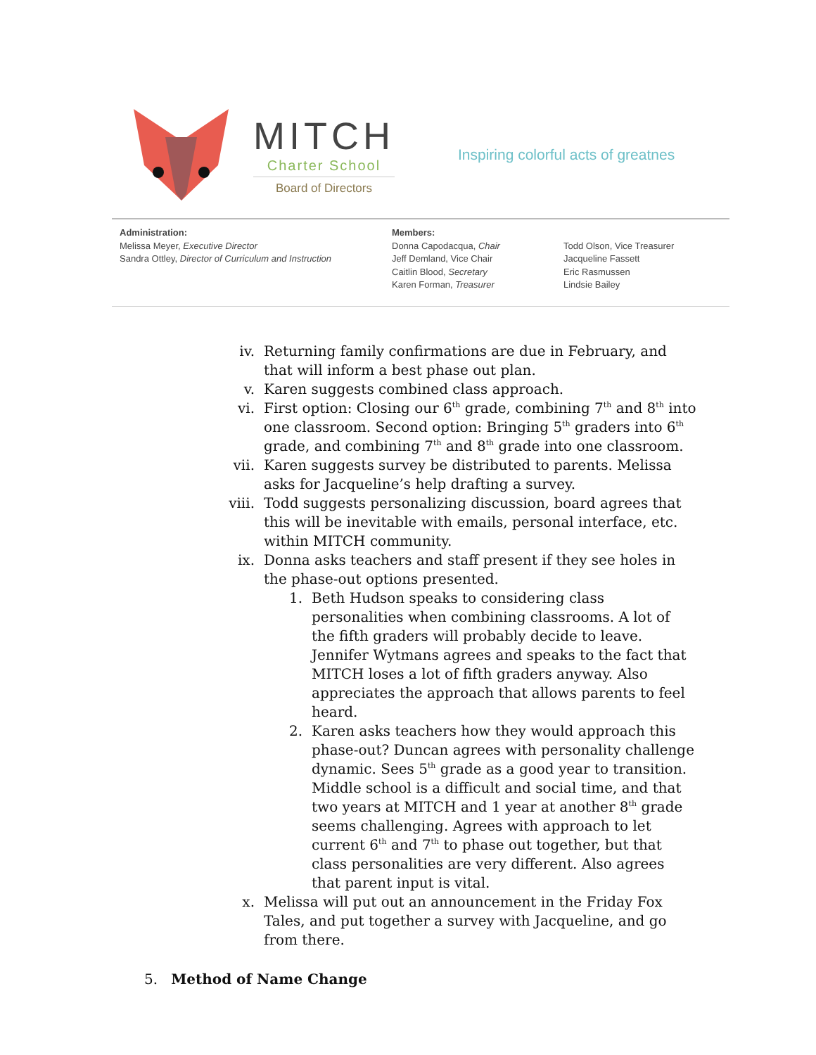MITCH
Charter School
Board of Directors
Inspiring colorful acts of greatnes
Administration:
Melissa Meyer, Executive Director
Sandra Ottley, Director of Curriculum and Instruction
Members:
Donna Capodacqua, Chair
Jeff Demland, Vice Chair
Caitlin Blood, Secretary
Karen Forman, Treasurer
Todd Olson, Vice Treasurer
Jacqueline Fassett
Eric Rasmussen
Lindsie Bailey
iv. Returning family confirmations are due in February, and that will inform a best phase out plan.
v. Karen suggests combined class approach.
vi. First option: Closing our 6<sup>th</sup> grade, combining 7<sup>th</sup> and 8<sup>th</sup> into one classroom. Second option: Bringing 5<sup>th</sup> graders into 6<sup>th</sup> grade, and combining 7<sup>th</sup> and 8<sup>th</sup> grade into one classroom.
vii. Karen suggests survey be distributed to parents. Melissa asks for Jacqueline’s help drafting a survey.
viii. Todd suggests personalizing discussion, board agrees that this will be inevitable with emails, personal interface, etc. within MITCH community.
ix. Donna asks teachers and staff present if they see holes in the phase-out options presented.
1. Beth Hudson speaks to considering class personalities when combining classrooms. A lot of the fifth graders will probably decide to leave. Jennifer Wytmans agrees and speaks to the fact that MITCH loses a lot of fifth graders anyway. Also appreciates the approach that allows parents to feel heard.
2. Karen asks teachers how they would approach this phase-out? Duncan agrees with personality challenge dynamic. Sees 5<sup>th</sup> grade as a good year to transition. Middle school is a difficult and social time, and that two years at MITCH and 1 year at another 8<sup>th</sup> grade seems challenging. Agrees with approach to let current 6<sup>th</sup> and 7<sup>th</sup> to phase out together, but that class personalities are very different. Also agrees that parent input is vital.
x. Melissa will put out an announcement in the Friday Fox Tales, and put together a survey with Jacqueline, and go from there.
5. Method of Name Change